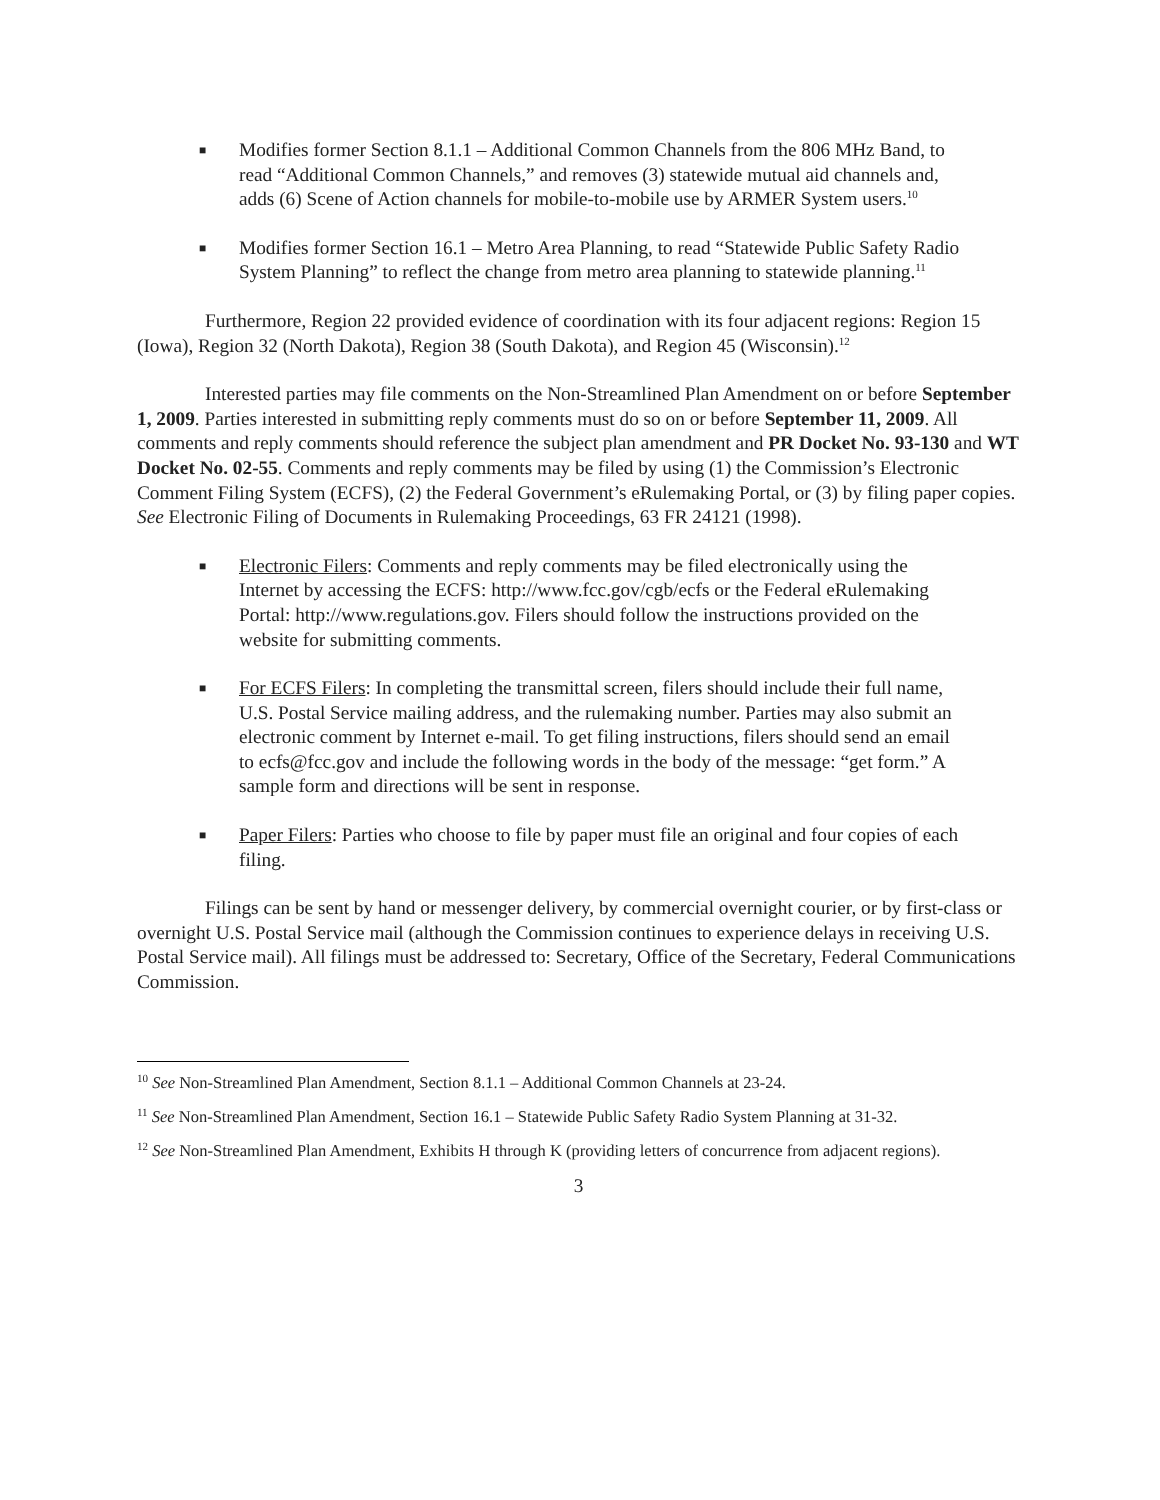■
Modifies former Section 8.1.1 – Additional Common Channels from the 806 MHz Band, to read “Additional Common Channels,” and removes (3) statewide mutual aid channels and, adds (6) Scene of Action channels for mobile-to-mobile use by ARMER System users.<sup>10</sup>
■
Modifies former Section 16.1 – Metro Area Planning, to read “Statewide Public Safety Radio System Planning” to reflect the change from metro area planning to statewide planning.<sup>11</sup>
Furthermore, Region 22 provided evidence of coordination with its four adjacent regions: Region 15 (Iowa), Region 32 (North Dakota), Region 38 (South Dakota), and Region 45 (Wisconsin).<sup>12</sup>
Interested parties may file comments on the Non-Streamlined Plan Amendment on or before September 1, 2009. Parties interested in submitting reply comments must do so on or before September 11, 2009. All comments and reply comments should reference the subject plan amendment and PR Docket No. 93-130 and WT Docket No. 02-55. Comments and reply comments may be filed by using (1) the Commission’s Electronic Comment Filing System (ECFS), (2) the Federal Government’s eRulemaking Portal, or (3) by filing paper copies. See Electronic Filing of Documents in Rulemaking Proceedings, 63 FR 24121 (1998).
■
Electronic Filers: Comments and reply comments may be filed electronically using the Internet by accessing the ECFS: http://www.fcc.gov/cgb/ecfs or the Federal eRulemaking Portal: http://www.regulations.gov. Filers should follow the instructions provided on the website for submitting comments.
■
For ECFS Filers: In completing the transmittal screen, filers should include their full name, U.S. Postal Service mailing address, and the rulemaking number. Parties may also submit an electronic comment by Internet e-mail. To get filing instructions, filers should send an email to ecfs@fcc.gov and include the following words in the body of the message: “get form.” A sample form and directions will be sent in response.
■
Paper Filers: Parties who choose to file by paper must file an original and four copies of each filing.
Filings can be sent by hand or messenger delivery, by commercial overnight courier, or by first-class or overnight U.S. Postal Service mail (although the Commission continues to experience delays in receiving U.S. Postal Service mail). All filings must be addressed to: Secretary, Office of the Secretary, Federal Communications Commission.
<sup>10</sup> See Non-Streamlined Plan Amendment, Section 8.1.1 – Additional Common Channels at 23-24.
<sup>11</sup> See Non-Streamlined Plan Amendment, Section 16.1 – Statewide Public Safety Radio System Planning at 31-32.
<sup>12</sup> See Non-Streamlined Plan Amendment, Exhibits H through K (providing letters of concurrence from adjacent regions).
3